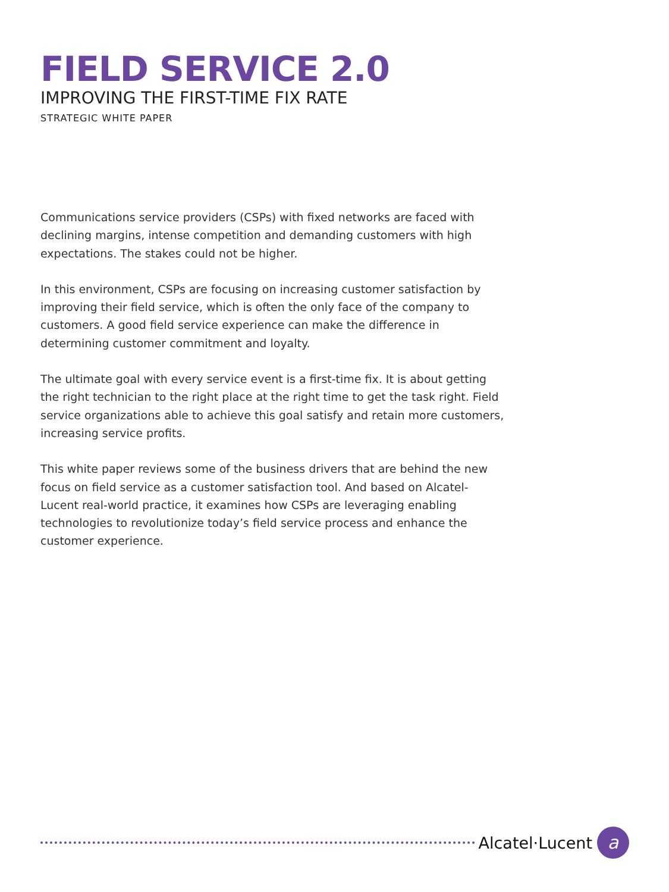FIELD SERVICE 2.0
IMPROVING THE FIRST-TIME FIX RATE
STRATEGIC WHITE PAPER
Communications service providers (CSPs) with fixed networks are faced with declining margins, intense competition and demanding customers with high expectations. The stakes could not be higher.
In this environment, CSPs are focusing on increasing customer satisfaction by improving their field service, which is often the only face of the company to customers. A good field service experience can make the difference in determining customer commitment and loyalty.
The ultimate goal with every service event is a first-time fix. It is about getting the right technician to the right place at the right time to get the task right. Field service organizations able to achieve this goal satisfy and retain more customers, increasing service profits.
This white paper reviews some of the business drivers that are behind the new focus on field service as a customer satisfaction tool. And based on Alcatel-Lucent real-world practice, it examines how CSPs are leveraging enabling technologies to revolutionize today’s field service process and enhance the customer experience.
Alcatel·Lucent
a